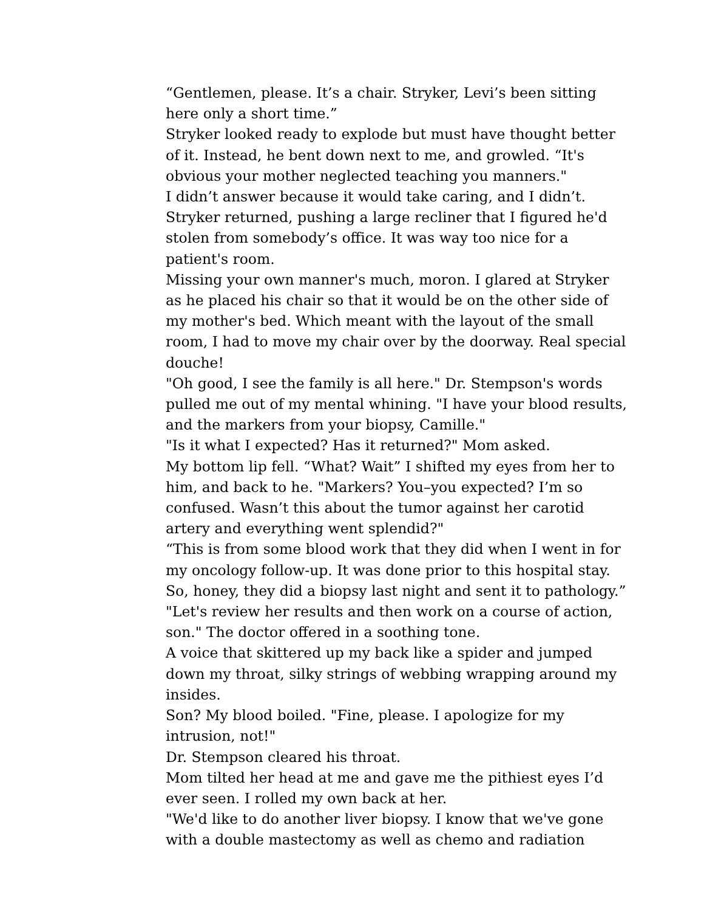“Gentlemen, please. It’s a chair. Stryker, Levi’s been sitting here only a short time.”
Stryker looked ready to explode but must have thought better of it. Instead, he bent down next to me, and growled. “It's obvious your mother neglected teaching you manners."
I didn’t answer because it would take caring, and I didn’t.
Stryker returned, pushing a large recliner that I figured he'd stolen from somebody’s office. It was way too nice for a patient's room.
Missing your own manner's much, moron. I glared at Stryker as he placed his chair so that it would be on the other side of my mother's bed. Which meant with the layout of the small room, I had to move my chair over by the doorway. Real special douche!
"Oh good, I see the family is all here." Dr. Stempson's words pulled me out of my mental whining. "I have your blood results, and the markers from your biopsy, Camille."
"Is it what I expected? Has it returned?" Mom asked.
My bottom lip fell. “What? Wait” I shifted my eyes from her to him, and back to he. "Markers? You–you expected? I’m so confused. Wasn’t this about the tumor against her carotid artery and everything went splendid?"
“This is from some blood work that they did when I went in for my oncology follow-up. It was done prior to this hospital stay. So, honey, they did a biopsy last night and sent it to pathology.”
"Let's review her results and then work on a course of action, son." The doctor offered in a soothing tone.
A voice that skittered up my back like a spider and jumped down my throat, silky strings of webbing wrapping around my insides.
Son? My blood boiled. "Fine, please. I apologize for my intrusion, not!"
Dr. Stempson cleared his throat.
Mom tilted her head at me and gave me the pithiest eyes I’d ever seen. I rolled my own back at her.
"We'd like to do another liver biopsy. I know that we've gone with a double mastectomy as well as chemo and radiation